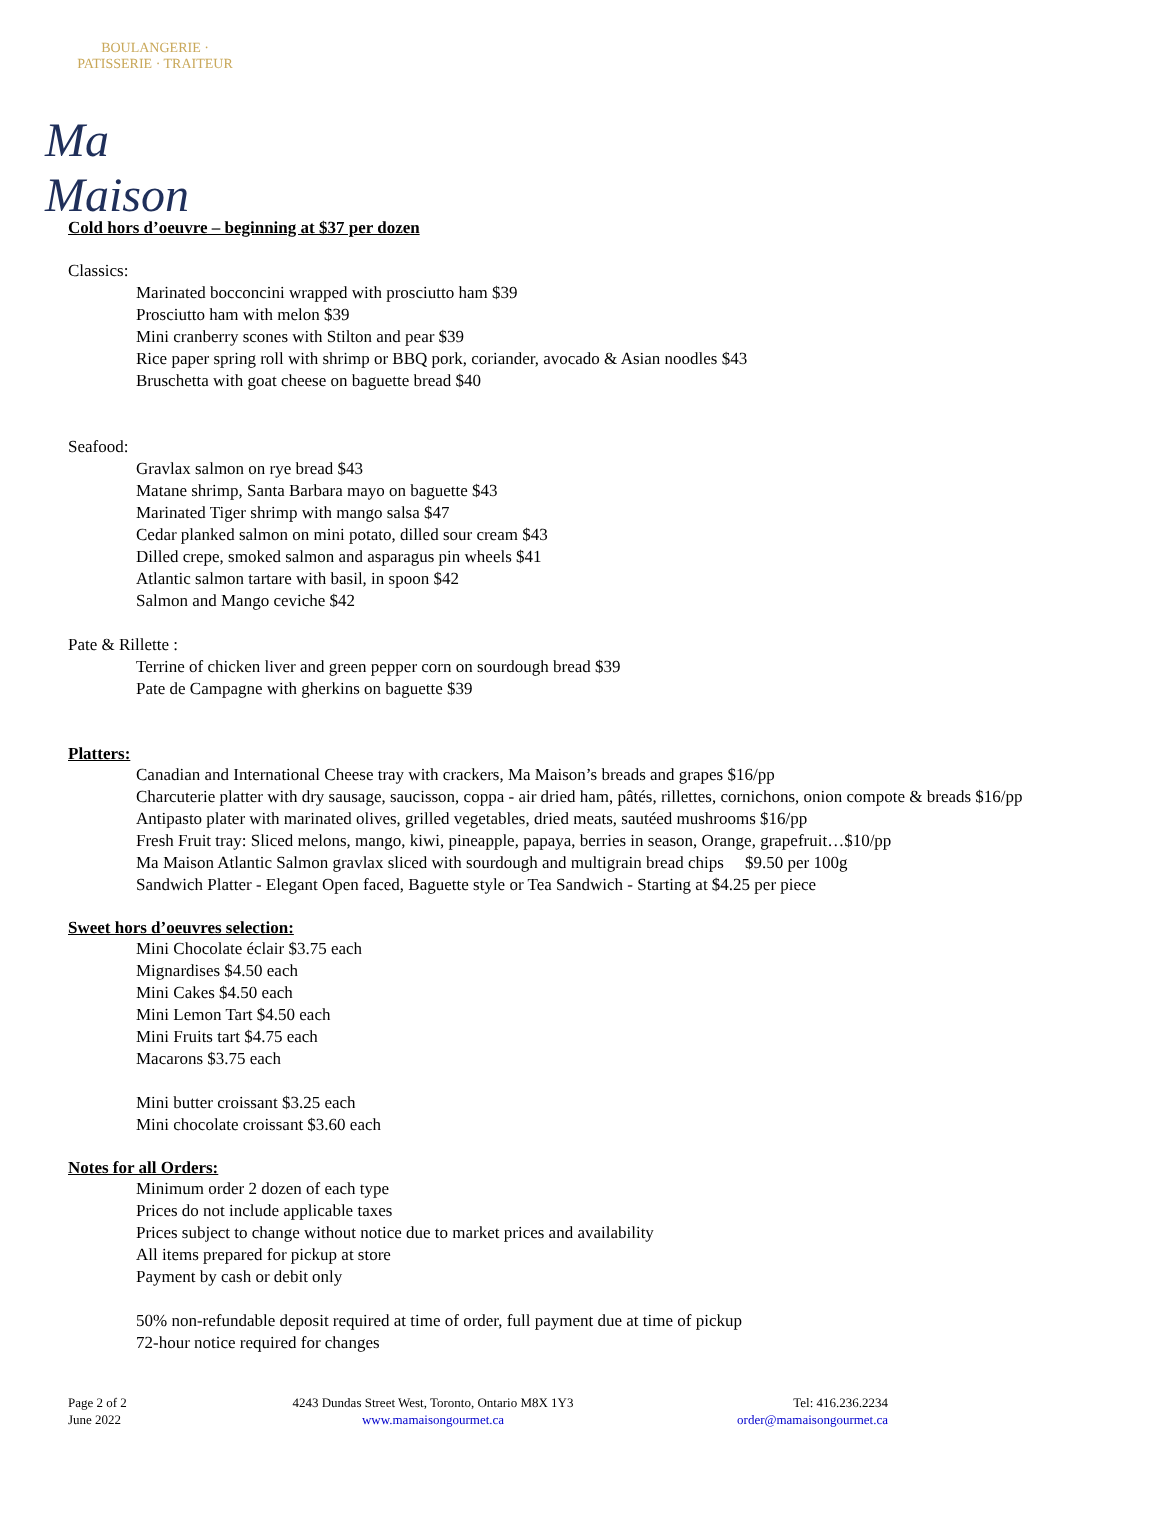BOULANGERIE · PATISSERIE · TRAITEUR
Ma Maison
Cold hors d’oeuvre – beginning at $37 per dozen
Classics:
Marinated bocconcini wrapped with prosciutto ham $39
Prosciutto ham with melon $39
Mini cranberry scones with Stilton and pear $39
Rice paper spring roll with shrimp or BBQ pork, coriander, avocado & Asian noodles $43
Bruschetta with goat cheese on baguette bread $40
Seafood:
Gravlax salmon on rye bread $43
Matane shrimp, Santa Barbara mayo on baguette $43
Marinated Tiger shrimp with mango salsa $47
Cedar planked salmon on mini potato, dilled sour cream $43
Dilled crepe, smoked salmon and asparagus pin wheels $41
Atlantic salmon tartare with basil, in spoon $42
Salmon and Mango ceviche $42
Pate & Rillette :
Terrine of chicken liver and green pepper corn on sourdough bread $39
Pate de Campagne with gherkins on baguette $39
Platters:
Canadian and International Cheese tray with crackers, Ma Maison’s breads and grapes $16/pp
Charcuterie platter with dry sausage, saucisson, coppa - air dried ham, pâtés, rillettes, cornichons, onion compote & breads $16/pp
Antipasto plater with marinated olives, grilled vegetables, dried meats, sautéed mushrooms $16/pp
Fresh Fruit tray: Sliced melons, mango, kiwi, pineapple, papaya, berries in season, Orange, grapefruit…$10/pp
Ma Maison Atlantic Salmon gravlax sliced with sourdough and multigrain bread chips $9.50 per 100g
Sandwich Platter - Elegant Open faced, Baguette style or Tea Sandwich - Starting at $4.25 per piece
Sweet hors d’oeuvres selection:
Mini Chocolate éclair $3.75 each
Mignardises $4.50 each
Mini Cakes $4.50 each
Mini Lemon Tart $4.50 each
Mini Fruits tart $4.75 each
Macarons $3.75 each
Mini butter croissant $3.25 each
Mini chocolate croissant $3.60 each
Notes for all Orders:
Minimum order 2 dozen of each type
Prices do not include applicable taxes
Prices subject to change without notice due to market prices and availability
All items prepared for pickup at store
Payment by cash or debit only
50% non-refundable deposit required at time of order, full payment due at time of pickup
72-hour notice required for changes
Page 2 of 2
June 2022
4243 Dundas Street West, Toronto, Ontario M8X 1Y3
www.mamaisongourmet.ca
Tel: 416.236.2234
order@mamaisongourmet.ca